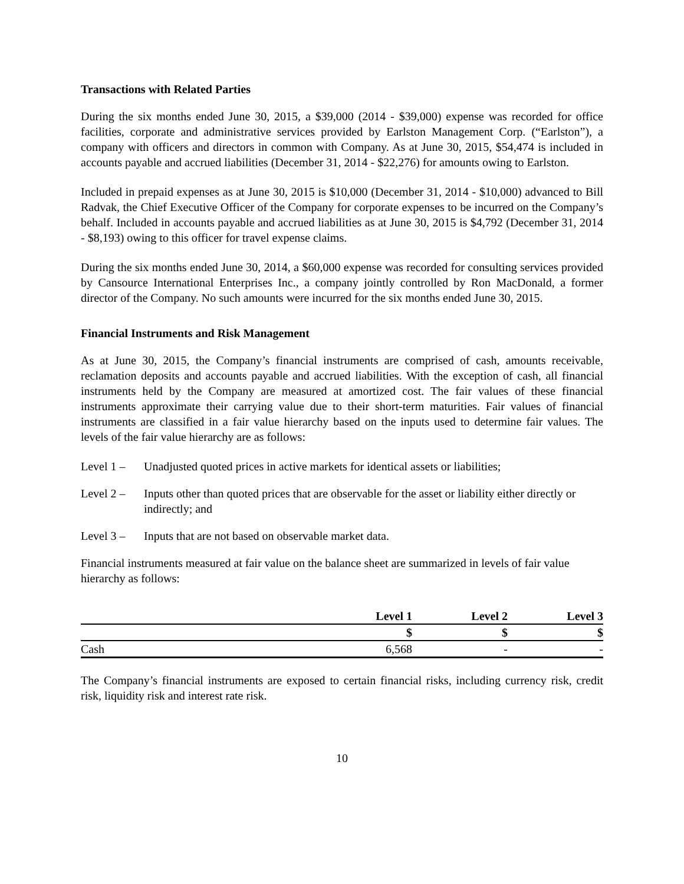Transactions with Related Parties
During the six months ended June 30, 2015, a $39,000 (2014 - $39,000) expense was recorded for office facilities, corporate and administrative services provided by Earlston Management Corp. (“Earlston”), a company with officers and directors in common with Company. As at June 30, 2015, $54,474 is included in accounts payable and accrued liabilities (December 31, 2014 - $22,276) for amounts owing to Earlston.
Included in prepaid expenses as at June 30, 2015 is $10,000 (December 31, 2014 - $10,000) advanced to Bill Radvak, the Chief Executive Officer of the Company for corporate expenses to be incurred on the Company’s behalf. Included in accounts payable and accrued liabilities as at June 30, 2015 is $4,792 (December 31, 2014 - $8,193) owing to this officer for travel expense claims.
During the six months ended June 30, 2014, a $60,000 expense was recorded for consulting services provided by Cansource International Enterprises Inc., a company jointly controlled by Ron MacDonald, a former director of the Company. No such amounts were incurred for the six months ended June 30, 2015.
Financial Instruments and Risk Management
As at June 30, 2015, the Company’s financial instruments are comprised of cash, amounts receivable, reclamation deposits and accounts payable and accrued liabilities. With the exception of cash, all financial instruments held by the Company are measured at amortized cost. The fair values of these financial instruments approximate their carrying value due to their short-term maturities. Fair values of financial instruments are classified in a fair value hierarchy based on the inputs used to determine fair values. The levels of the fair value hierarchy are as follows:
Level 1 – Unadjusted quoted prices in active markets for identical assets or liabilities;
Level 2 – Inputs other than quoted prices that are observable for the asset or liability either directly or indirectly; and
Level 3 – Inputs that are not based on observable market data.
Financial instruments measured at fair value on the balance sheet are summarized in levels of fair value hierarchy as follows:
| | Level 1 | Level 2 | Level 3 |
| --- | --- | --- | --- |
| | $ | $ | $ |
| Cash | 6,568 | - | - |
The Company’s financial instruments are exposed to certain financial risks, including currency risk, credit risk, liquidity risk and interest rate risk.
10